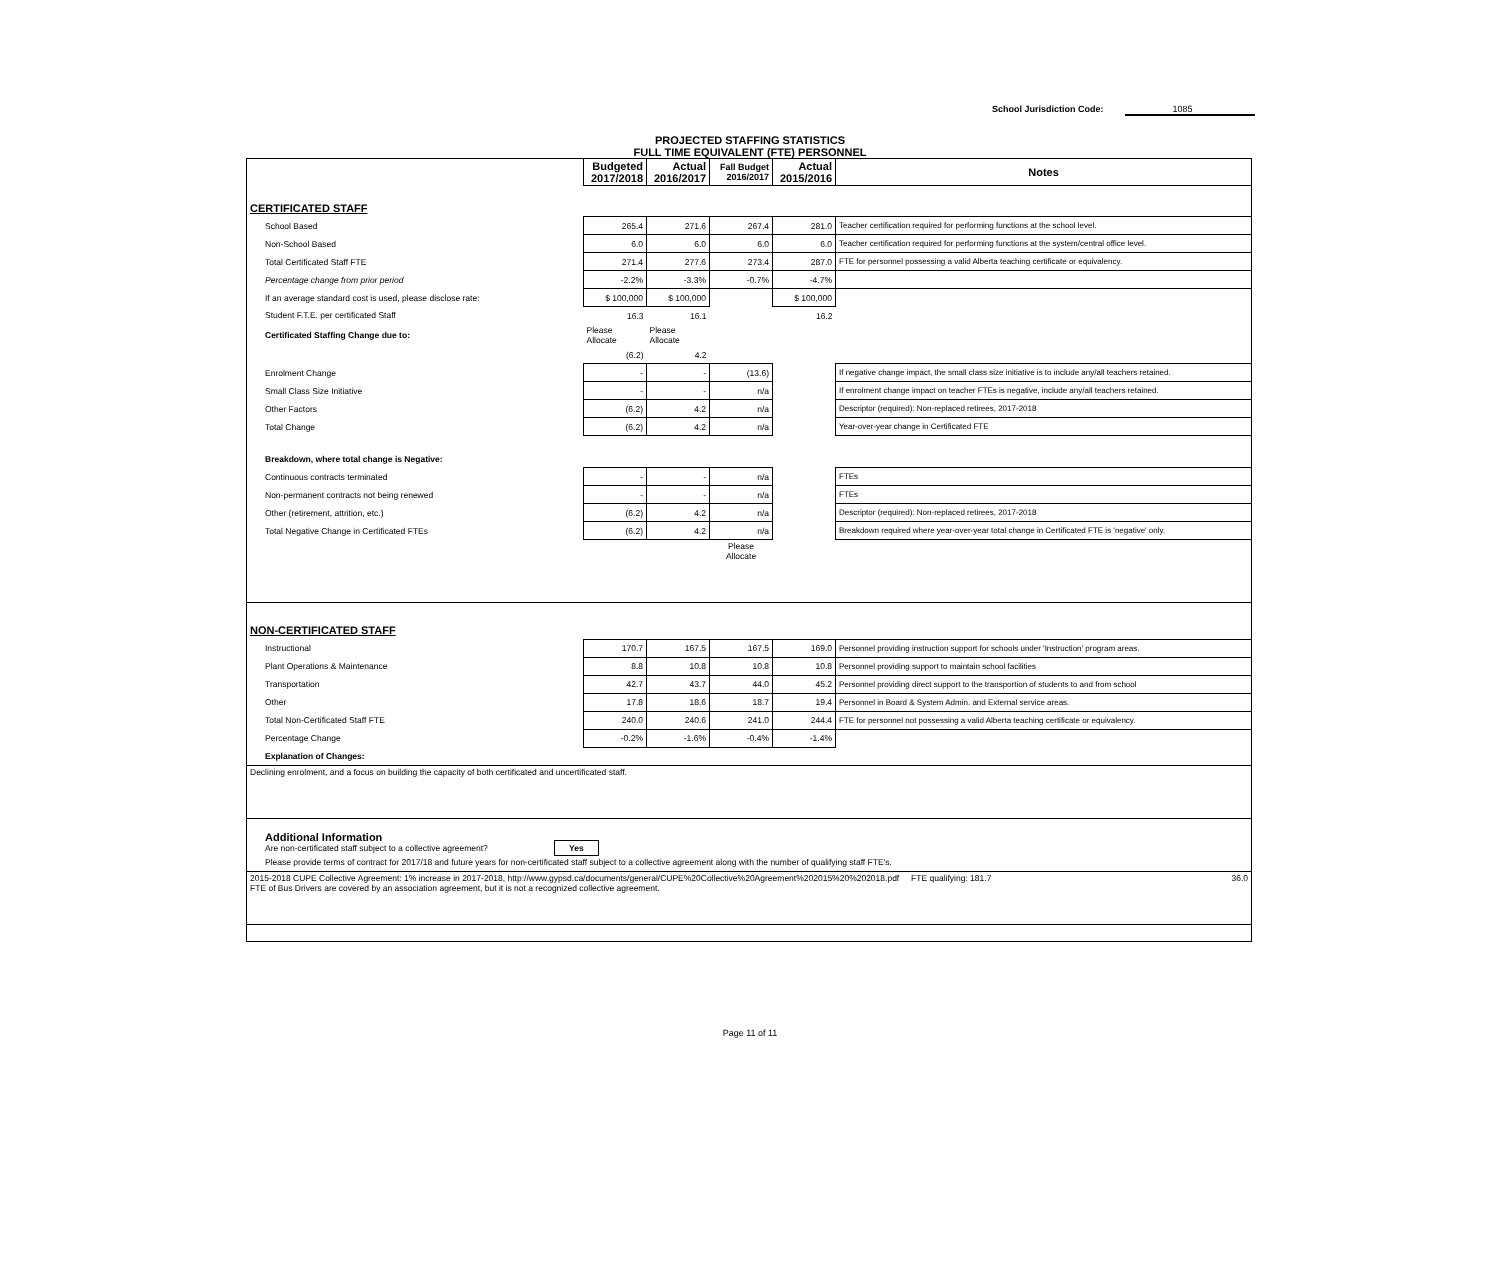School Jurisdiction Code: 1085
PROJECTED STAFFING STATISTICS
FULL TIME EQUIVALENT (FTE) PERSONNEL
| | Budgeted 2017/2018 | Actual 2016/2017 | Fall Budget 2016/2017 | Actual 2015/2016 | Notes |
| --- | --- | --- | --- | --- | --- |
| CERTIFICATED STAFF | | | | | |
| School Based | 265.4 | 271.6 | 267.4 | 281.0 | Teacher certification required for performing functions at the school level. |
| Non-School Based | 6.0 | 6.0 | 6.0 | 6.0 | Teacher certification required for performing functions at the system/central office level. |
| Total Certificated Staff FTE | 271.4 | 277.6 | 273.4 | 287.0 | FTE for personnel possessing a valid Alberta teaching certificate or equivalency. |
| Percentage change from prior period | -2.2% | -3.3% | -0.7% | -4.7% | |
| If an average standard cost is used, please disclose rate: | $ 100,000 | $ 100,000 | | $ 100,000 | |
| Student F.T.E. per certificated Staff | 16.3 | 16.1 | | 16.2 | |
| Certificated Staffing Change due to: | Please Allocate | Please Allocate | | | |
| | (6.2) | 4.2 | | | |
| Enrolment Change | - | - | (13.6) | | If negative change impact, the small class size initiative is to include any/all teachers retained. |
| Small Class Size Initiative | - | - | n/a | | If enrolment change impact on teacher FTEs is negative, include any/all teachers retained. |
| Other Factors | (6.2) | 4.2 | n/a | | Descriptor (required): Non-replaced retirees, 2017-2018 |
| Total Change | (6.2) | 4.2 | n/a | | Year-over-year change in Certificated FTE |
| Breakdown, where total change is Negative: | | | | | |
| Continuous contracts terminated | - | - | n/a | | FTEs |
| Non-permanent contracts not being renewed | - | - | n/a | | FTEs |
| Other (retirement, attrition, etc.) | (6.2) | 4.2 | n/a | | Descriptor (required): Non-replaced retirees, 2017-2018 |
| Total Negative Change in Certificated FTEs | (6.2) | 4.2 | n/a | | Breakdown required where year-over-year total change in Certificated FTE is 'negative' only. |
| | | | Please Allocate | | |
| NON-CERTIFICATED STAFF | | | | | |
| Instructional | 170.7 | 167.5 | 167.5 | 169.0 | Personnel providing instruction support for schools under 'Instruction' program areas. |
| Plant Operations & Maintenance | 8.8 | 10.8 | 10.8 | 10.8 | Personnel providing support to maintain school facilities |
| Transportation | 42.7 | 43.7 | 44.0 | 45.2 | Personnel providing direct support to the transportion of students to and from school |
| Other | 17.8 | 18.6 | 18.7 | 19.4 | Personnel in Board & System Admin. and External service areas. |
| Total Non-Certificated Staff FTE | 240.0 | 240.6 | 241.0 | 244.4 | FTE for personnel not possessing a valid Alberta teaching certificate or equivalency. |
| Percentage Change | -0.2% | -1.6% | -0.4% | -1.4% | |
| Explanation of Changes: | | | | | |
| Declining enrolment, and a focus on building the capacity of both certificated and uncertificated staff. | | | | | |
| Additional Information Are non-certificated staff subject to a collective agreement? Yes | | | | | |
| Please provide terms of contract for 2017/18 and future years for non-certificated staff subject to a collective agreement along with the number of qualifying staff FTE's. | | | | | |
| 2015-2018 CUPE Collective Agreement: 1% increase in 2017-2018, http://www.gypsd.ca/documents/general/CUPE%20Collective%20Agreement%202015%20%202018.pdf FTE qualifying: 181.7 36.0 FTE of Bus Drivers are covered by an association agreement, but it is not a recognized collective agreement. | | | | | |
Page 11 of 11